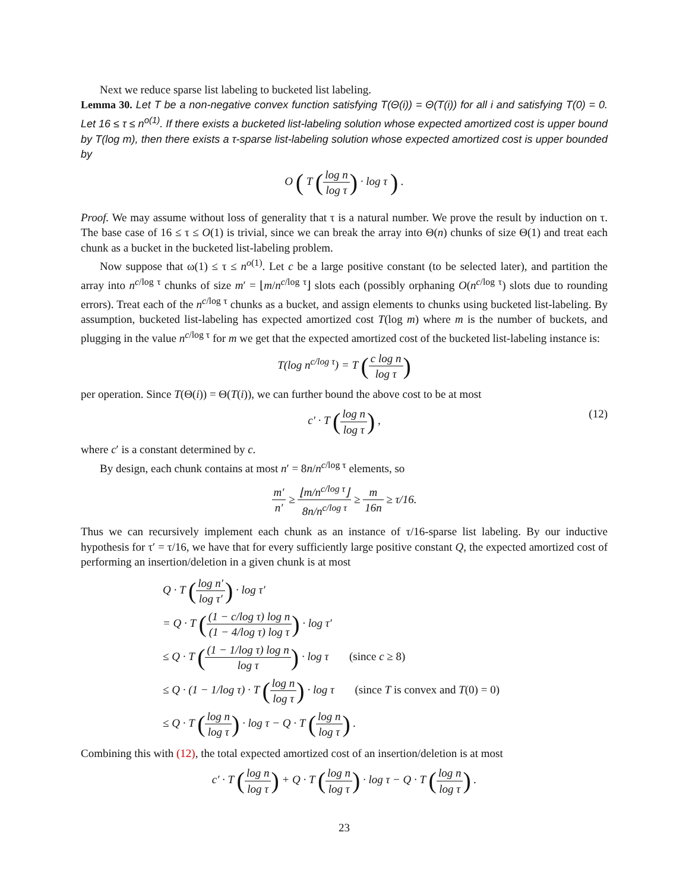Next we reduce sparse list labeling to bucketed list labeling.
Lemma 30. Let T be a non-negative convex function satisfying T(Θ(i)) = Θ(T(i)) for all i and satisfying T(0) = 0. Let 16 ≤ τ ≤ n<sup>o(1)</sup>. If there exists a bucketed list-labeling solution whose expected amortized cost is upper bound by T(log m), then there exists a τ-sparse list-labeling solution whose expected amortized cost is upper bounded by
O ( T (log n log τ) · log τ ) .
Proof. We may assume without loss of generality that τ is a natural number. We prove the result by induction on τ. The base case of 16 ≤ τ ≤ O(1) is trivial, since we can break the array into Θ(n) chunks of size Θ(1) and treat each chunk as a bucket in the bucketed list-labeling problem.
Now suppose that ω(1) ≤ τ ≤ n<sup>o(1)</sup>. Let c be a large positive constant (to be selected later), and partition the array into n<sup>c/log τ</sup> chunks of size m′ = ⌊m/n<sup>c/log τ</sup>⌋ slots each (possibly orphaning O(n<sup>c/log τ</sup>) slots due to rounding errors). Treat each of the n<sup>c/log τ</sup> chunks as a bucket, and assign elements to chunks using bucketed list-labeling. By assumption, bucketed list-labeling has expected amortized cost T(log m) where m is the number of buckets, and plugging in the value n<sup>c/log τ</sup> for m we get that the expected amortized cost of the bucketed list-labeling instance is:
T(log n<sup>c/log τ</sup>) = T (c log n log τ)
per operation. Since T(Θ(i)) = Θ(T(i)), we can further bound the above cost to be at most
c′ · T (log n log τ) , (12)
where c′ is a constant determined by c.
By design, each chunk contains at most n′ = 8n/n<sup>c/log τ</sup> elements, so
m′ n′ ≥ ⌊m/n<sup>c/log τ</sup>⌋ 8n/n<sup>c/log τ</sup> ≥ m 16n ≥ τ/16.
Thus we can recursively implement each chunk as an instance of τ/16-sparse list labeling. By our inductive hypothesis for τ′ = τ/16, we have that for every sufficiently large positive constant Q, the expected amortized cost of performing an insertion/deletion in a given chunk is at most
Q · T (log n′ log τ′) · log τ′
= Q · T ((1 − c/log τ) log n (1 − 4/log τ) log τ) · log τ′
≤ Q · T ((1 − 1/log τ) log n log τ) · log τ (since c ≥ 8)
≤ Q · (1 − 1/log τ) · T (log n log τ) · log τ (since T is convex and T(0) = 0)
≤ Q · T (log n log τ) · log τ − Q · T (log n log τ) .
Combining this with (12), the total expected amortized cost of an insertion/deletion is at most
c′ · T (log n log τ) + Q · T (log n log τ) · log τ − Q · T (log n log τ) .
23